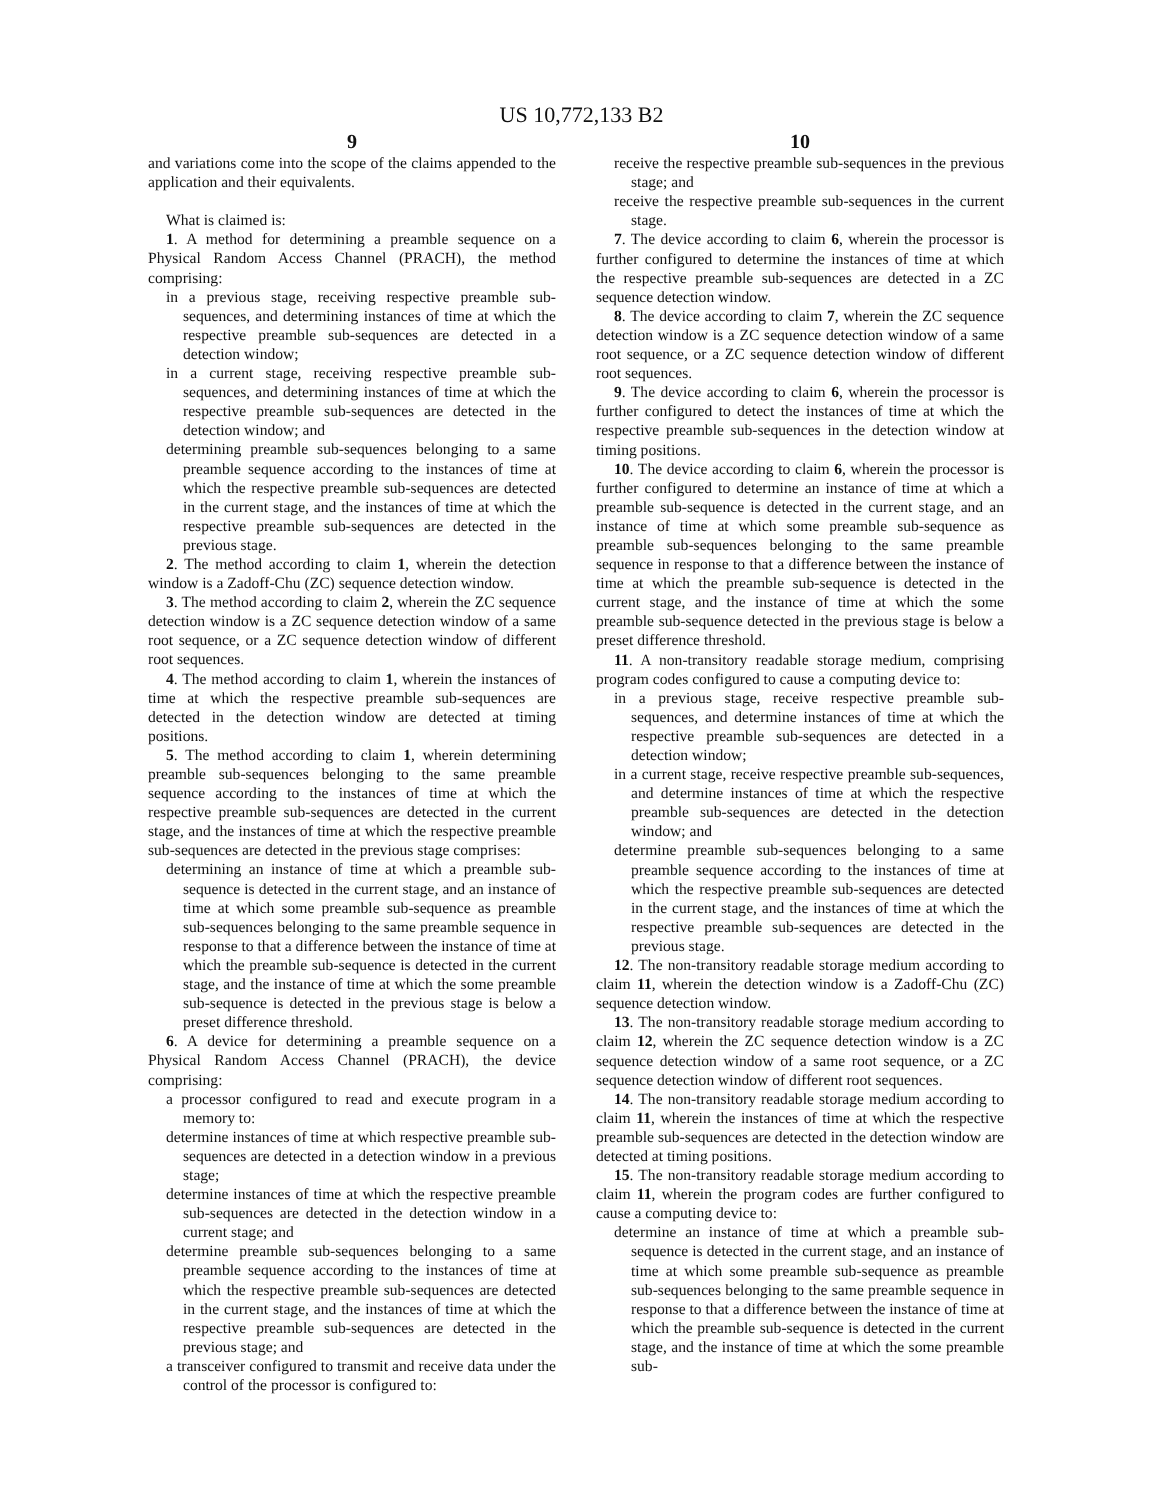US 10,772,133 B2
9
and variations come into the scope of the claims appended to the application and their equivalents.
What is claimed is:
1. A method for determining a preamble sequence on a Physical Random Access Channel (PRACH), the method comprising:
in a previous stage, receiving respective preamble sub-sequences, and determining instances of time at which the respective preamble sub-sequences are detected in a detection window;
in a current stage, receiving respective preamble sub-sequences, and determining instances of time at which the respective preamble sub-sequences are detected in the detection window; and
determining preamble sub-sequences belonging to a same preamble sequence according to the instances of time at which the respective preamble sub-sequences are detected in the current stage, and the instances of time at which the respective preamble sub-sequences are detected in the previous stage.
2. The method according to claim 1, wherein the detection window is a Zadoff-Chu (ZC) sequence detection window.
3. The method according to claim 2, wherein the ZC sequence detection window is a ZC sequence detection window of a same root sequence, or a ZC sequence detection window of different root sequences.
4. The method according to claim 1, wherein the instances of time at which the respective preamble sub-sequences are detected in the detection window are detected at timing positions.
5. The method according to claim 1, wherein determining preamble sub-sequences belonging to the same preamble sequence according to the instances of time at which the respective preamble sub-sequences are detected in the current stage, and the instances of time at which the respective preamble sub-sequences are detected in the previous stage comprises:
determining an instance of time at which a preamble sub-sequence is detected in the current stage, and an instance of time at which some preamble sub-sequence as preamble sub-sequences belonging to the same preamble sequence in response to that a difference between the instance of time at which the preamble sub-sequence is detected in the current stage, and the instance of time at which the some preamble sub-sequence is detected in the previous stage is below a preset difference threshold.
6. A device for determining a preamble sequence on a Physical Random Access Channel (PRACH), the device comprising:
a processor configured to read and execute program in a memory to:
determine instances of time at which respective preamble sub-sequences are detected in a detection window in a previous stage;
determine instances of time at which the respective preamble sub-sequences are detected in the detection window in a current stage; and
determine preamble sub-sequences belonging to a same preamble sequence according to the instances of time at which the respective preamble sub-sequences are detected in the current stage, and the instances of time at which the respective preamble sub-sequences are detected in the previous stage; and
a transceiver configured to transmit and receive data under the control of the processor is configured to:
10
receive the respective preamble sub-sequences in the previous stage; and
receive the respective preamble sub-sequences in the current stage.
7. The device according to claim 6, wherein the processor is further configured to determine the instances of time at which the respective preamble sub-sequences are detected in a ZC sequence detection window.
8. The device according to claim 7, wherein the ZC sequence detection window is a ZC sequence detection window of a same root sequence, or a ZC sequence detection window of different root sequences.
9. The device according to claim 6, wherein the processor is further configured to detect the instances of time at which the respective preamble sub-sequences in the detection window at timing positions.
10. The device according to claim 6, wherein the processor is further configured to determine an instance of time at which a preamble sub-sequence is detected in the current stage, and an instance of time at which some preamble sub-sequence as preamble sub-sequences belonging to the same preamble sequence in response to that a difference between the instance of time at which the preamble sub-sequence is detected in the current stage, and the instance of time at which the some preamble sub-sequence detected in the previous stage is below a preset difference threshold.
11. A non-transitory readable storage medium, comprising program codes configured to cause a computing device to:
in a previous stage, receive respective preamble sub-sequences, and determine instances of time at which the respective preamble sub-sequences are detected in a detection window;
in a current stage, receive respective preamble sub-sequences, and determine instances of time at which the respective preamble sub-sequences are detected in the detection window; and
determine preamble sub-sequences belonging to a same preamble sequence according to the instances of time at which the respective preamble sub-sequences are detected in the current stage, and the instances of time at which the respective preamble sub-sequences are detected in the previous stage.
12. The non-transitory readable storage medium according to claim 11, wherein the detection window is a Zadoff-Chu (ZC) sequence detection window.
13. The non-transitory readable storage medium according to claim 12, wherein the ZC sequence detection window is a ZC sequence detection window of a same root sequence, or a ZC sequence detection window of different root sequences.
14. The non-transitory readable storage medium according to claim 11, wherein the instances of time at which the respective preamble sub-sequences are detected in the detection window are detected at timing positions.
15. The non-transitory readable storage medium according to claim 11, wherein the program codes are further configured to cause a computing device to:
determine an instance of time at which a preamble sub-sequence is detected in the current stage, and an instance of time at which some preamble sub-sequence as preamble sub-sequences belonging to the same preamble sequence in response to that a difference between the instance of time at which the preamble sub-sequence is detected in the current stage, and the instance of time at which the some preamble sub-